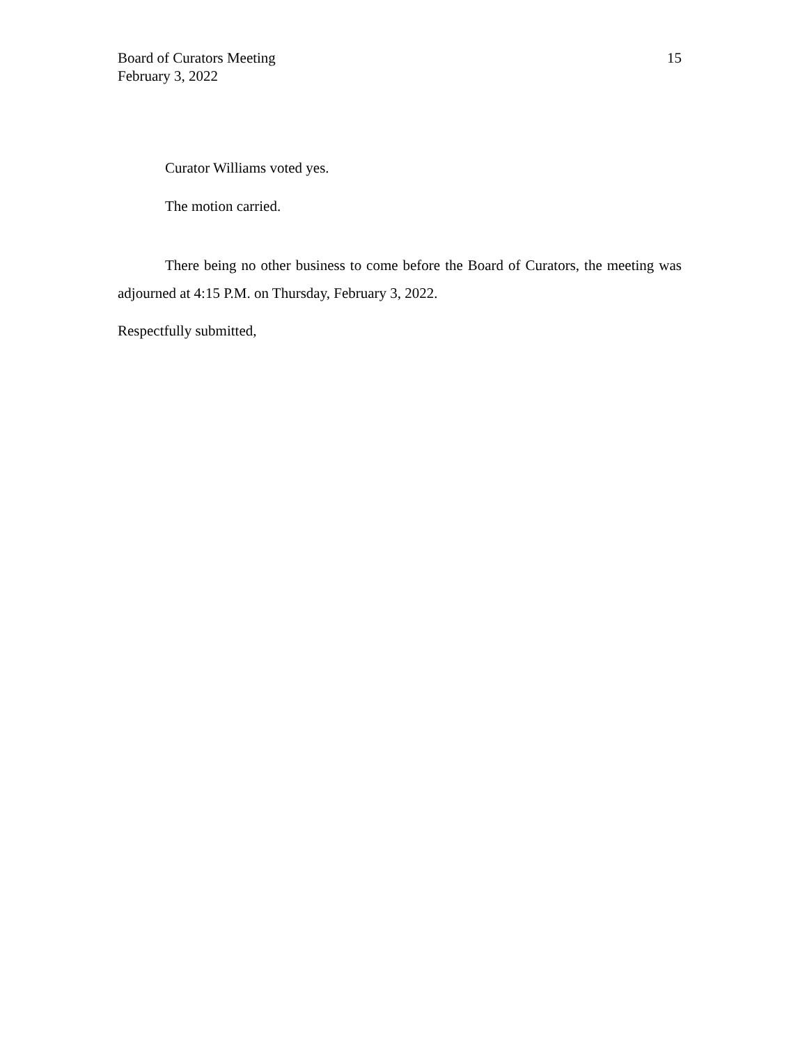Board of Curators Meeting
February 3, 2022
15
Curator Williams voted yes.
The motion carried.
There being no other business to come before the Board of Curators, the meeting was adjourned at 4:15 P.M. on Thursday, February 3, 2022.
Respectfully submitted,